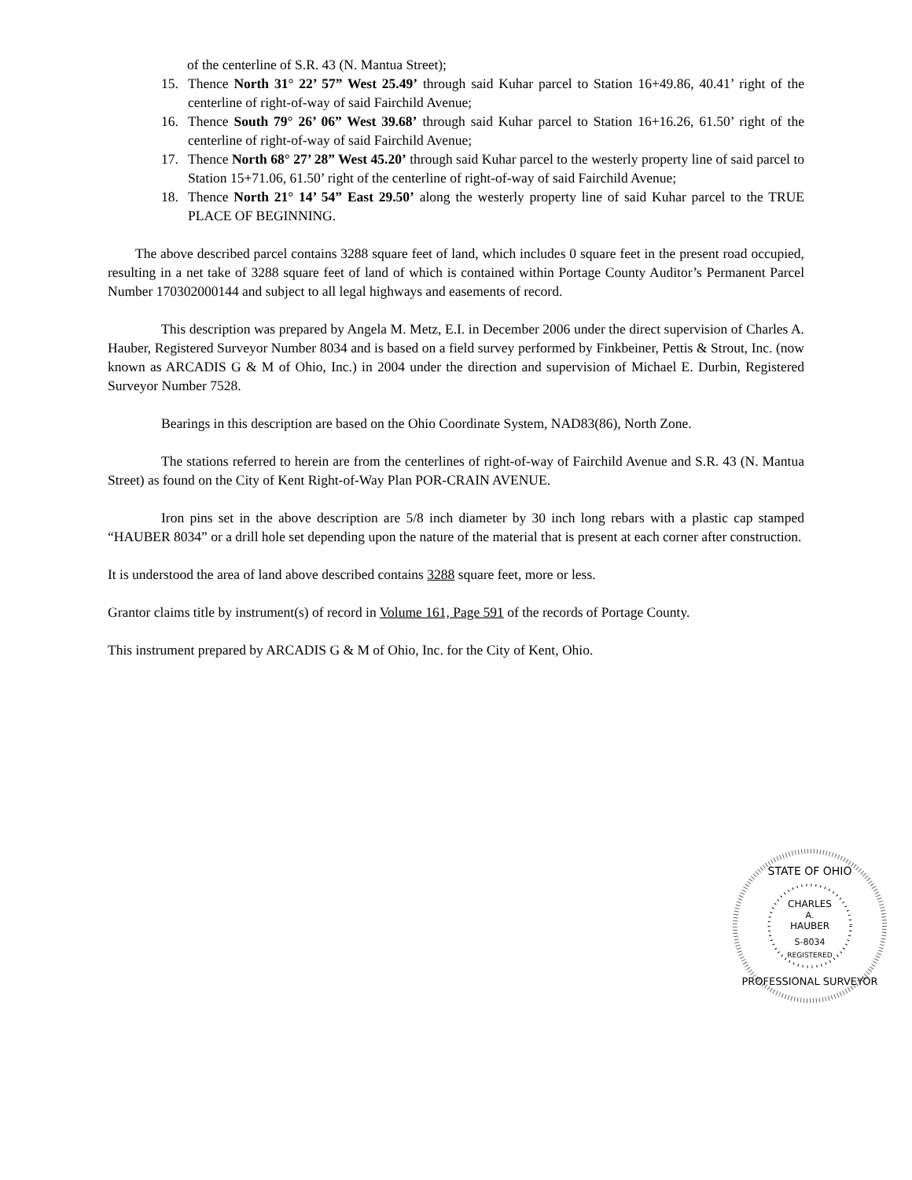of the centerline of S.R. 43 (N. Mantua Street);
15. Thence North 31° 22’ 57” West 25.49’ through said Kuhar parcel to Station 16+49.86, 40.41’ right of the centerline of right-of-way of said Fairchild Avenue;
16. Thence South 79° 26’ 06” West 39.68’ through said Kuhar parcel to Station 16+16.26, 61.50’ right of the centerline of right-of-way of said Fairchild Avenue;
17. Thence North 68° 27’ 28” West 45.20’ through said Kuhar parcel to the westerly property line of said parcel to Station 15+71.06, 61.50’ right of the centerline of right-of-way of said Fairchild Avenue;
18. Thence North 21° 14’ 54” East 29.50’ along the westerly property line of said Kuhar parcel to the TRUE PLACE OF BEGINNING.
The above described parcel contains 3288 square feet of land, which includes 0 square feet in the present road occupied, resulting in a net take of 3288 square feet of land of which is contained within Portage County Auditor’s Permanent Parcel Number 170302000144 and subject to all legal highways and easements of record.
This description was prepared by Angela M. Metz, E.I. in December 2006 under the direct supervision of Charles A. Hauber, Registered Surveyor Number 8034 and is based on a field survey performed by Finkbeiner, Pettis & Strout, Inc. (now known as ARCADIS G & M of Ohio, Inc.) in 2004 under the direction and supervision of Michael E. Durbin, Registered Surveyor Number 7528.
Bearings in this description are based on the Ohio Coordinate System, NAD83(86), North Zone.
The stations referred to herein are from the centerlines of right-of-way of Fairchild Avenue and S.R. 43 (N. Mantua Street) as found on the City of Kent Right-of-Way Plan POR-CRAIN AVENUE.
Iron pins set in the above description are 5/8 inch diameter by 30 inch long rebars with a plastic cap stamped “HAUBER 8034” or a drill hole set depending upon the nature of the material that is present at each corner after construction.
It is understood the area of land above described contains 3288 square feet, more or less.
Grantor claims title by instrument(s) of record in Volume 161, Page 591 of the records of Portage County.
This instrument prepared by ARCADIS G & M of Ohio, Inc. for the City of Kent, Ohio.
STATE OF OHIO
CHARLES
A.
HAUBER
S-8034
REGISTERED
PROFESSIONAL SURVEYOR